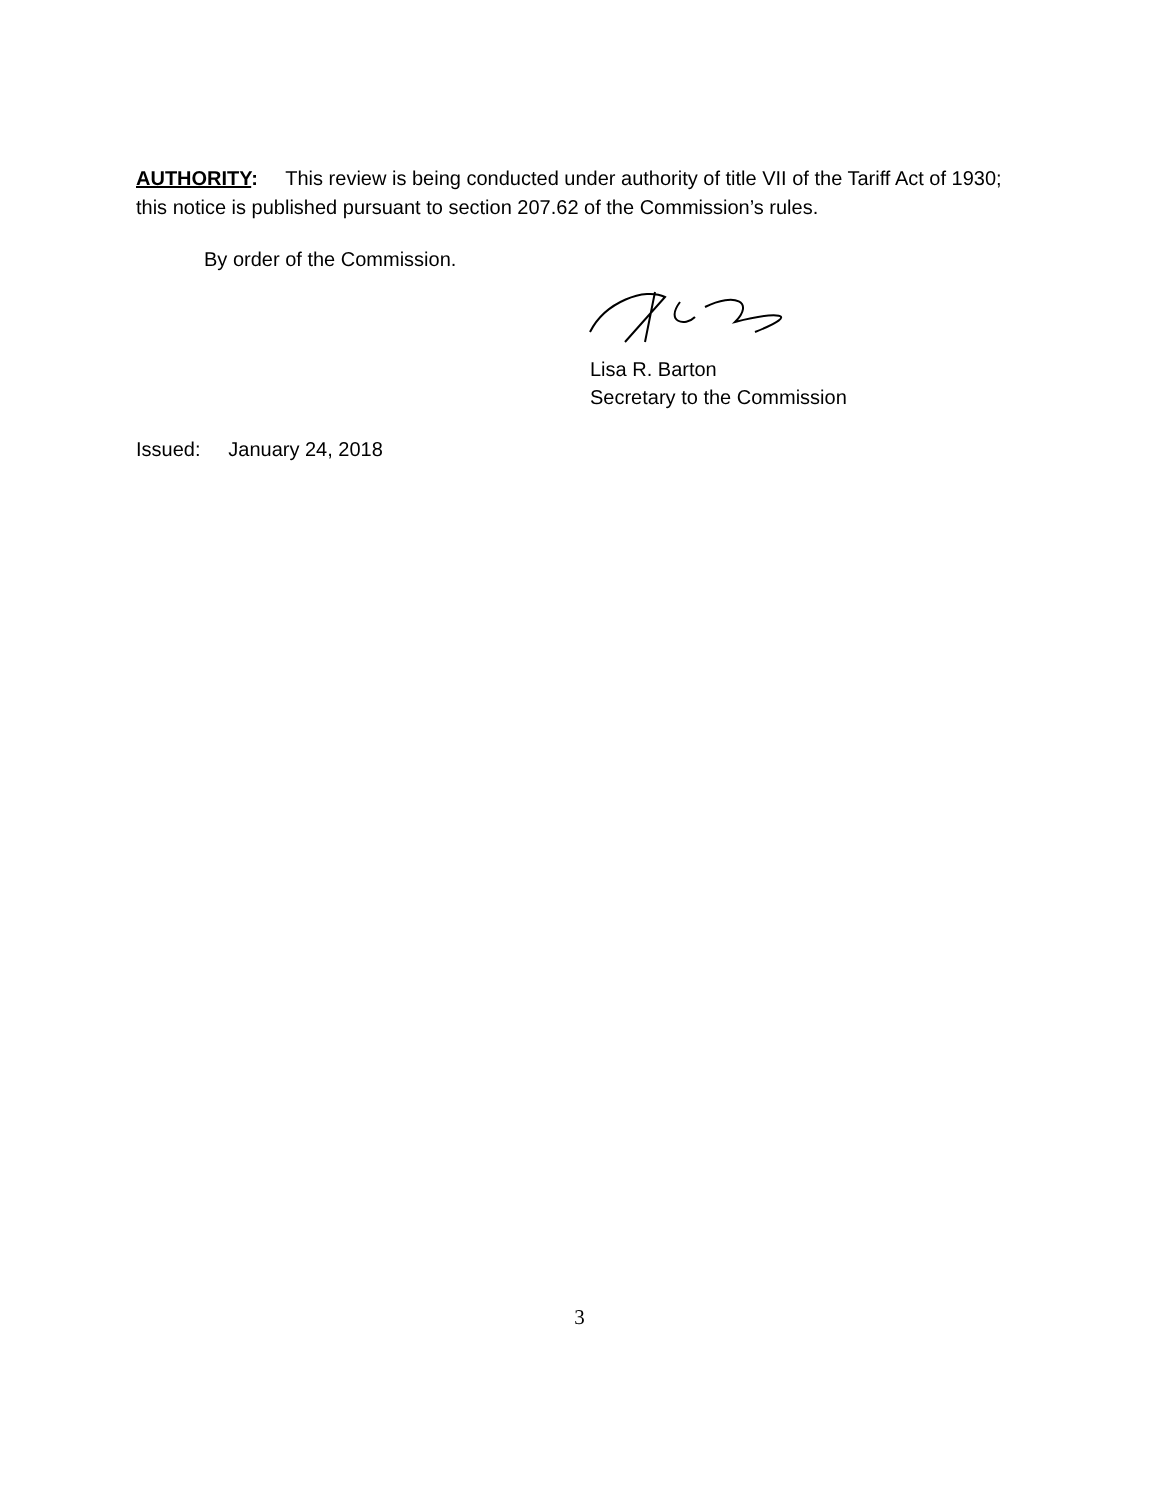AUTHORITY: This review is being conducted under authority of title VII of the Tariff Act of 1930; this notice is published pursuant to section 207.62 of the Commission’s rules.
By order of the Commission.
Lisa R. Barton
Secretary to the Commission
Issued: January 24, 2018
3